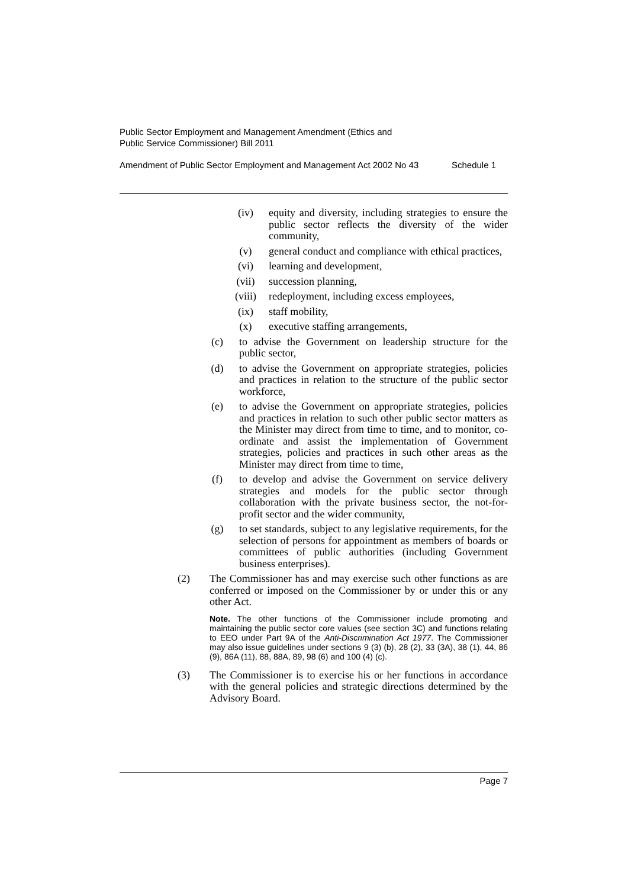Public Sector Employment and Management Amendment (Ethics and
Public Service Commissioner) Bill 2011
Amendment of Public Sector Employment and Management Act 2002 No 43 Schedule 1
(iv) equity and diversity, including strategies to ensure the public sector reflects the diversity of the wider community,
(v) general conduct and compliance with ethical practices,
(vi) learning and development,
(vii) succession planning,
(viii) redeployment, including excess employees,
(ix) staff mobility,
(x) executive staffing arrangements,
(c) to advise the Government on leadership structure for the public sector,
(d) to advise the Government on appropriate strategies, policies and practices in relation to the structure of the public sector workforce,
(e) to advise the Government on appropriate strategies, policies and practices in relation to such other public sector matters as the Minister may direct from time to time, and to monitor, co-ordinate and assist the implementation of Government strategies, policies and practices in such other areas as the Minister may direct from time to time,
(f) to develop and advise the Government on service delivery strategies and models for the public sector through collaboration with the private business sector, the not-for-profit sector and the wider community,
(g) to set standards, subject to any legislative requirements, for the selection of persons for appointment as members of boards or committees of public authorities (including Government business enterprises).
(2) The Commissioner has and may exercise such other functions as are conferred or imposed on the Commissioner by or under this or any other Act.
Note. The other functions of the Commissioner include promoting and maintaining the public sector core values (see section 3C) and functions relating to EEO under Part 9A of the Anti-Discrimination Act 1977. The Commissioner may also issue guidelines under sections 9 (3) (b), 28 (2), 33 (3A), 38 (1), 44, 86 (9), 86A (11), 88, 88A, 89, 98 (6) and 100 (4) (c).
(3) The Commissioner is to exercise his or her functions in accordance with the general policies and strategic directions determined by the Advisory Board.
Page 7